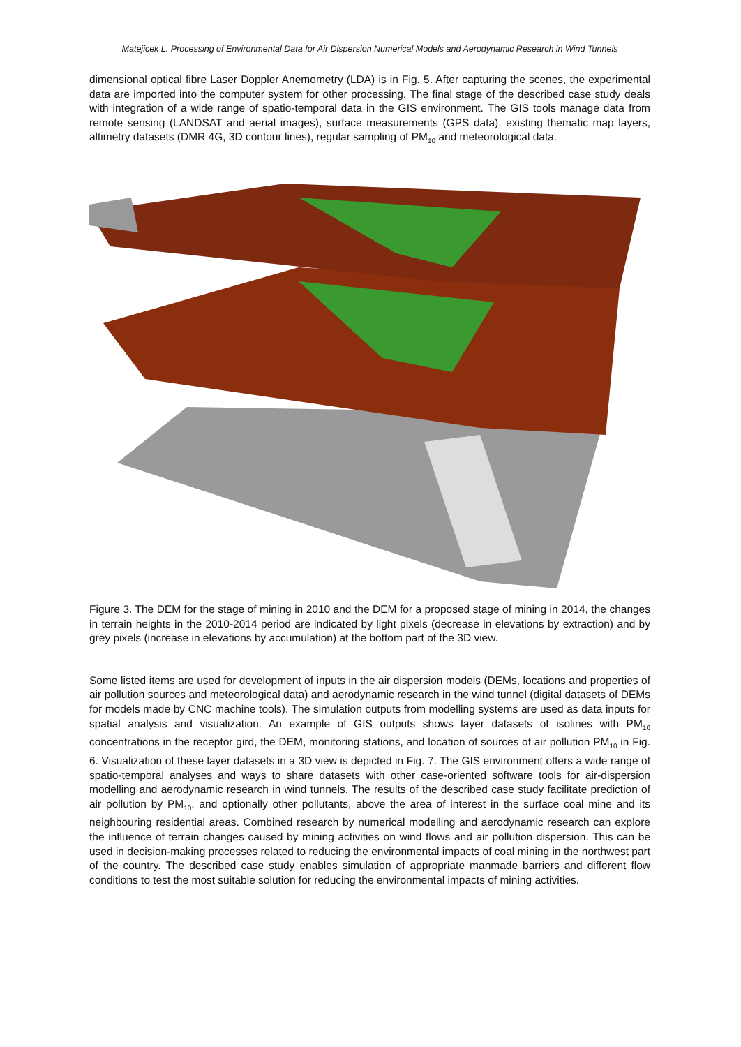Matejicek L. Processing of Environmental Data for Air Dispersion Numerical Models and Aerodynamic Research in Wind Tunnels
dimensional optical fibre Laser Doppler Anemometry (LDA) is in Fig. 5. After capturing the scenes, the experimental data are imported into the computer system for other processing. The final stage of the described case study deals with integration of a wide range of spatio-temporal data in the GIS environment. The GIS tools manage data from remote sensing (LANDSAT and aerial images), surface measurements (GPS data), existing thematic map layers, altimetry datasets (DMR 4G, 3D contour lines), regular sampling of PM<sub>10</sub> and meteorological data.
Figure 3. The DEM for the stage of mining in 2010 and the DEM for a proposed stage of mining in 2014, the changes in terrain heights in the 2010-2014 period are indicated by light pixels (decrease in elevations by extraction) and by grey pixels (increase in elevations by accumulation) at the bottom part of the 3D view.
Some listed items are used for development of inputs in the air dispersion models (DEMs, locations and properties of air pollution sources and meteorological data) and aerodynamic research in the wind tunnel (digital datasets of DEMs for models made by CNC machine tools). The simulation outputs from modelling systems are used as data inputs for spatial analysis and visualization. An example of GIS outputs shows layer datasets of isolines with PM<sub>10</sub> concentrations in the receptor gird, the DEM, monitoring stations, and location of sources of air pollution PM<sub>10</sub> in Fig. 6. Visualization of these layer datasets in a 3D view is depicted in Fig. 7. The GIS environment offers a wide range of spatio-temporal analyses and ways to share datasets with other case-oriented software tools for air-dispersion modelling and aerodynamic research in wind tunnels. The results of the described case study facilitate prediction of air pollution by PM<sub>10</sub>, and optionally other pollutants, above the area of interest in the surface coal mine and its neighbouring residential areas. Combined research by numerical modelling and aerodynamic research can explore the influence of terrain changes caused by mining activities on wind flows and air pollution dispersion. This can be used in decision-making processes related to reducing the environmental impacts of coal mining in the northwest part of the country. The described case study enables simulation of appropriate manmade barriers and different flow conditions to test the most suitable solution for reducing the environmental impacts of mining activities.